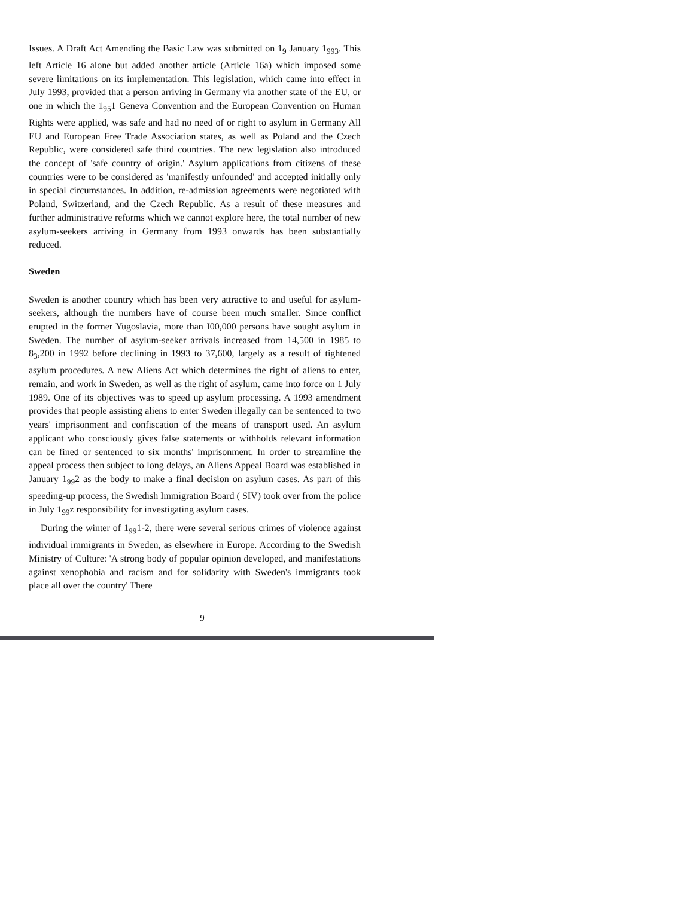Issues. A Draft Act Amending the Basic Law was submitted on 1<sub>9</sub> January 1<sub>993</sub>. This left Article 16 alone but added another article (Article 16a) which imposed some severe limitations on its implementation. This legislation, which came into effect in July 1993, provided that a person arriving in Germany via another state of the EU, or one in which the 1<sub>95</sub>1 Geneva Convention and the European Convention on Human Rights were applied, was safe and had no need of or right to asylum in Germany All EU and European Free Trade Association states, as well as Poland and the Czech Republic, were considered safe third countries. The new legislation also introduced the concept of 'safe country of origin.' Asylum applications from citizens of these countries were to be considered as 'manifestly unfounded' and accepted initially only in special circumstances. In addition, re-admission agreements were negotiated with Poland, Switzerland, and the Czech Republic. As a result of these measures and further administrative reforms which we cannot explore here, the total number of new asylum-seekers arriving in Germany from 1993 onwards has been substantially reduced.
Sweden
Sweden is another country which has been very attractive to and useful for asylum-seekers, although the numbers have of course been much smaller. Since conflict erupted in the former Yugoslavia, more than I00,000 persons have sought asylum in Sweden. The number of asylum-seeker arrivals increased from 14,500 in 1985 to 8<sub>3</sub>,200 in 1992 before declining in 1993 to 37,600, largely as a result of tightened asylum procedures. A new Aliens Act which determines the right of aliens to enter, remain, and work in Sweden, as well as the right of asylum, came into force on 1 July 1989. One of its objectives was to speed up asylum processing. A 1993 amendment provides that people assisting aliens to enter Sweden illegally can be sentenced to two years' imprisonment and confiscation of the means of transport used. An asylum applicant who consciously gives false statements or withholds relevant information can be fined or sentenced to six months' imprisonment. In order to streamline the appeal process then subject to long delays, an Aliens Appeal Board was established in January 1<sub>99</sub>2 as the body to make a final decision on asylum cases. As part of this speeding-up process, the Swedish Immigration Board ( SIV) took over from the police in July 1<sub>99</sub>z responsibility for investigating asylum cases.
During the winter of 1<sub>99</sub>1-2, there were several serious crimes of violence against individual immigrants in Sweden, as elsewhere in Europe. According to the Swedish Ministry of Culture: 'A strong body of popular opinion developed, and manifestations against xenophobia and racism and for solidarity with Sweden's immigrants took place all over the country' There
9